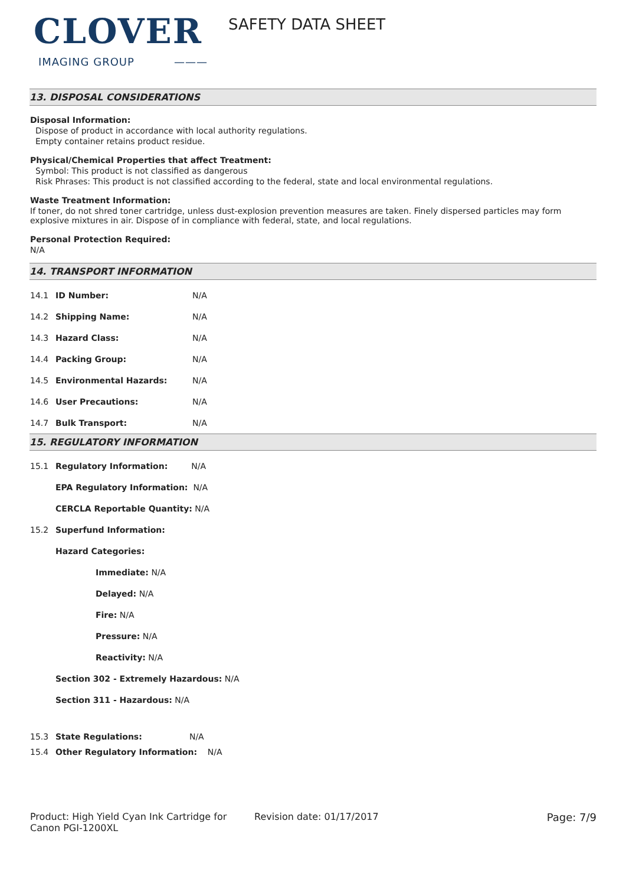CLOVER
IMAGING GROUP ———
SAFETY DATA SHEET
13. DISPOSAL CONSIDERATIONS
Disposal Information:
Dispose of product in accordance with local authority regulations.
Empty container retains product residue.
Physical/Chemical Properties that affect Treatment:
Symbol: This product is not classified as dangerous
Risk Phrases: This product is not classified according to the federal, state and local environmental regulations.
Waste Treatment Information:
If toner, do not shred toner cartridge, unless dust-explosion prevention measures are taken. Finely dispersed particles may form explosive mixtures in air. Dispose of in compliance with federal, state, and local regulations.
Personal Protection Required:
N/A
14. TRANSPORT INFORMATION
| 14.1 | ID Number: | N/A |
| 14.2 | Shipping Name: | N/A |
| 14.3 | Hazard Class: | N/A |
| 14.4 | Packing Group: | N/A |
| 14.5 | Environmental Hazards: | N/A |
| 14.6 | User Precautions: | N/A |
| 14.7 | Bulk Transport: | N/A |
15. REGULATORY INFORMATION
| 15.1 | Regulatory Information: N/A |
| | EPA Regulatory Information: N/A |
| | CERCLA Reportable Quantity: N/A |
| 15.2 | Superfund Information: |
| | Hazard Categories: |
| | Immediate: N/A |
| | Delayed: N/A |
| | Fire: N/A |
| | Pressure: N/A |
| | Reactivity: N/A |
| | Section 302 - Extremely Hazardous: N/A |
| | Section 311 - Hazardous: N/A |
| 15.3 | State Regulations: N/A |
| 15.4 | Other Regulatory Information: N/A |
Product: High Yield Cyan Ink Cartridge for Canon PGI-1200XL
Revision date: 01/17/2017 Page: 7/9